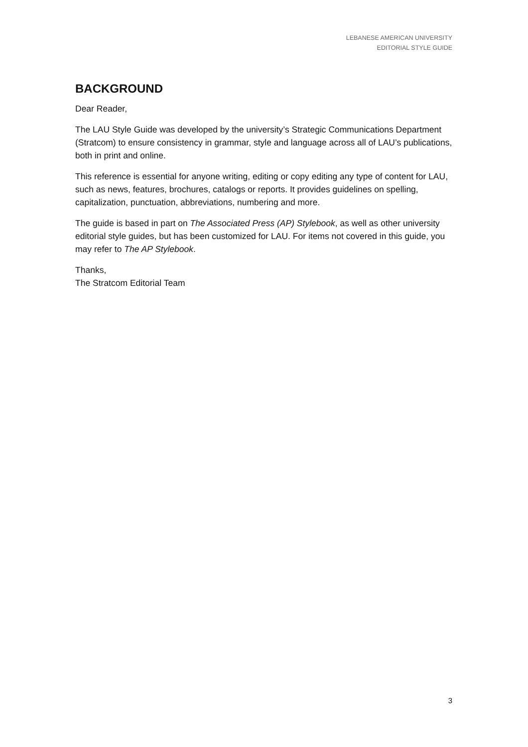LEBANESE AMERICAN UNIVERSITY
EDITORIAL STYLE GUIDE
BACKGROUND
Dear Reader,
The LAU Style Guide was developed by the university’s Strategic Communications Department (Stratcom) to ensure consistency in grammar, style and language across all of LAU’s publications, both in print and online.
This reference is essential for anyone writing, editing or copy editing any type of content for LAU, such as news, features, brochures, catalogs or reports. It provides guidelines on spelling, capitalization, punctuation, abbreviations, numbering and more.
The guide is based in part on The Associated Press (AP) Stylebook, as well as other university editorial style guides, but has been customized for LAU. For items not covered in this guide, you may refer to The AP Stylebook.
Thanks,
The Stratcom Editorial Team
3